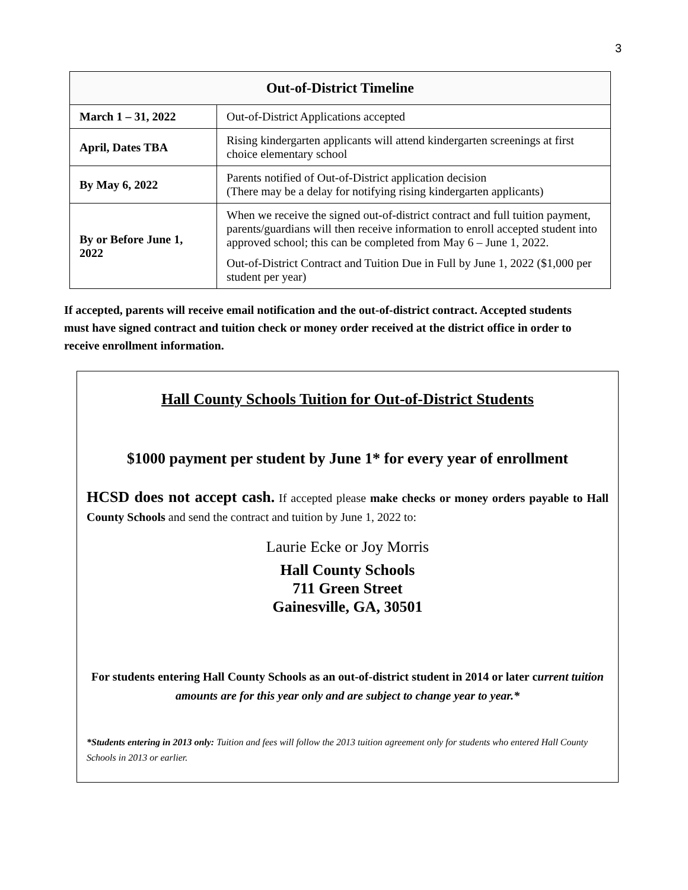3
| Out-of-District Timeline | |
| --- | --- |
| March 1 – 31, 2022 | Out-of-District Applications accepted |
| April, Dates TBA | Rising kindergarten applicants will attend kindergarten screenings at first choice elementary school |
| By May 6, 2022 | Parents notified of Out-of-District application decision (There may be a delay for notifying rising kindergarten applicants) |
| By or Before June 1, 2022 | When we receive the signed out-of-district contract and full tuition payment, parents/guardians will then receive information to enroll accepted student into approved school; this can be completed from May 6 – June 1, 2022. Out-of-District Contract and Tuition Due in Full by June 1, 2022 ($1,000 per student per year) |
If accepted, parents will receive email notification and the out-of-district contract. Accepted students must have signed contract and tuition check or money order received at the district office in order to receive enrollment information.
Hall County Schools Tuition for Out-of-District Students
$1000 payment per student by June 1* for every year of enrollment
HCSD does not accept cash. If accepted please make checks or money orders payable to Hall County Schools and send the contract and tuition by June 1, 2022 to:
Laurie Ecke or Joy Morris
Hall County Schools
711 Green Street
Gainesville, GA, 30501
For students entering Hall County Schools as an out-of-district student in 2014 or later current tuition amounts are for this year only and are subject to change year to year.*
*Students entering in 2013 only: Tuition and fees will follow the 2013 tuition agreement only for students who entered Hall County Schools in 2013 or earlier.